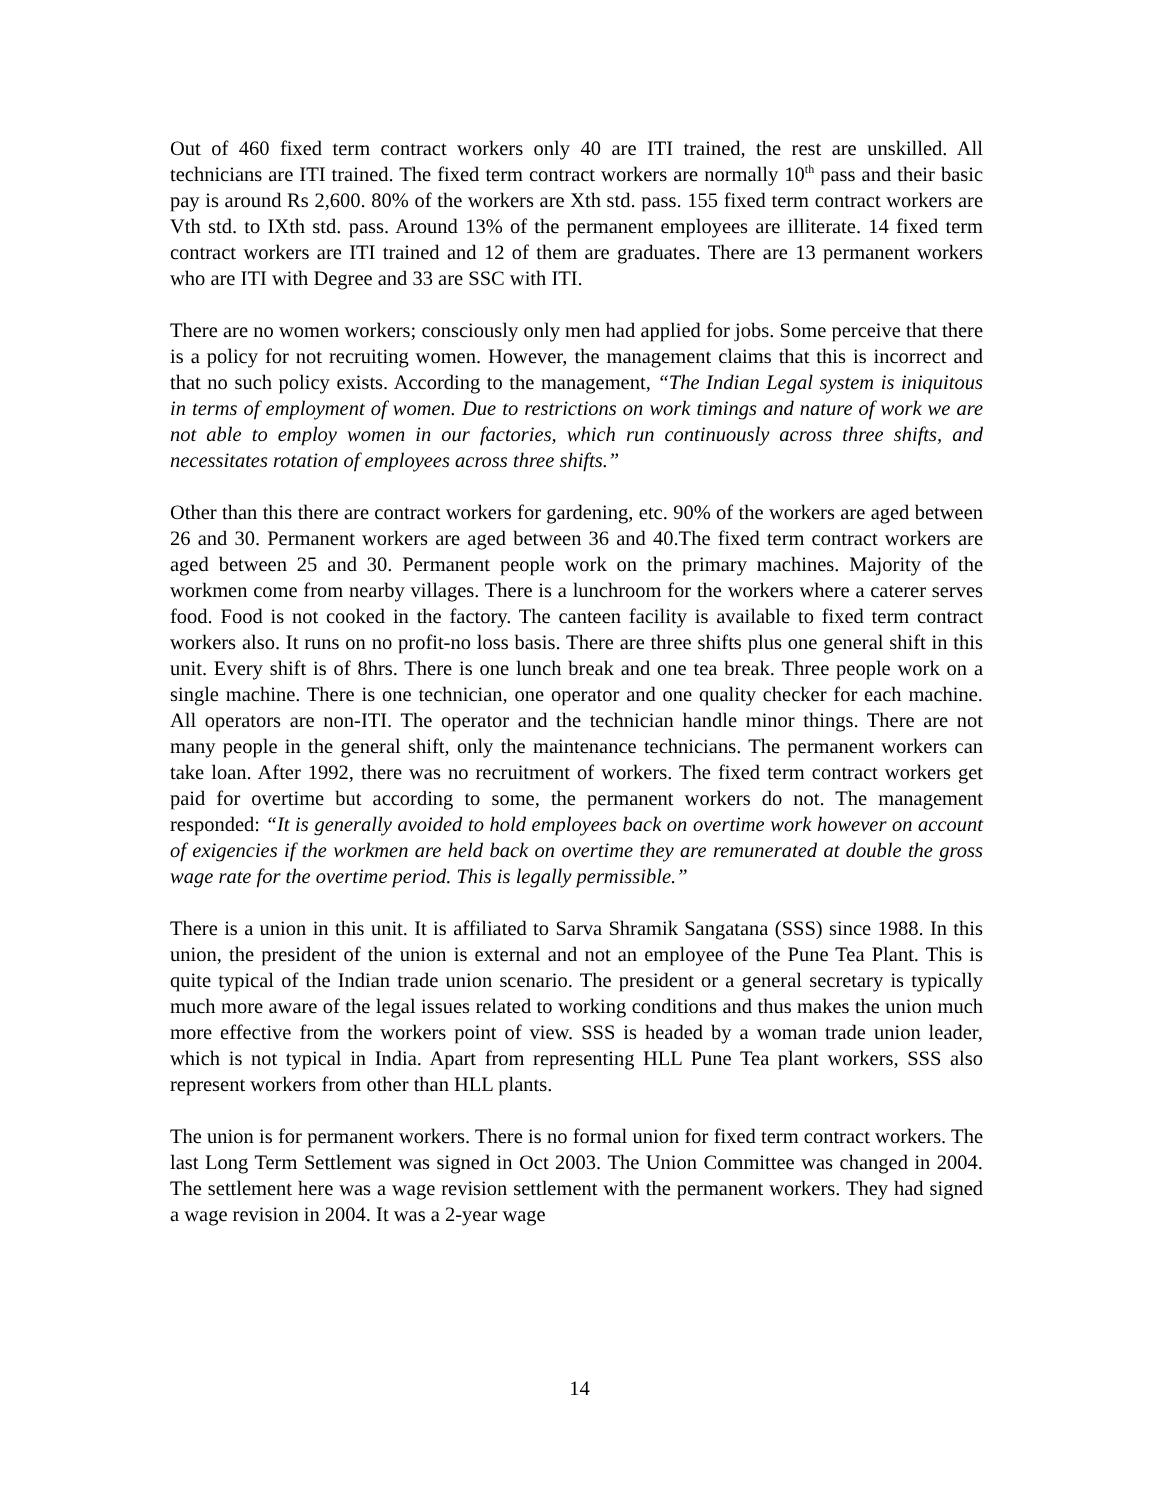Out of 460 fixed term contract workers only 40 are ITI trained, the rest are unskilled. All technicians are ITI trained. The fixed term contract workers are normally 10<sup>th</sup> pass and their basic pay is around Rs 2,600. 80% of the workers are Xth std. pass. 155 fixed term contract workers are Vth std. to IXth std. pass. Around 13% of the permanent employees are illiterate. 14 fixed term contract workers are ITI trained and 12 of them are graduates. There are 13 permanent workers who are ITI with Degree and 33 are SSC with ITI.
There are no women workers; consciously only men had applied for jobs. Some perceive that there is a policy for not recruiting women. However, the management claims that this is incorrect and that no such policy exists. According to the management, “The Indian Legal system is iniquitous in terms of employment of women. Due to restrictions on work timings and nature of work we are not able to employ women in our factories, which run continuously across three shifts, and necessitates rotation of employees across three shifts.”
Other than this there are contract workers for gardening, etc. 90% of the workers are aged between 26 and 30. Permanent workers are aged between 36 and 40.The fixed term contract workers are aged between 25 and 30. Permanent people work on the primary machines. Majority of the workmen come from nearby villages. There is a lunchroom for the workers where a caterer serves food. Food is not cooked in the factory. The canteen facility is available to fixed term contract workers also. It runs on no profit-no loss basis. There are three shifts plus one general shift in this unit. Every shift is of 8hrs. There is one lunch break and one tea break. Three people work on a single machine. There is one technician, one operator and one quality checker for each machine. All operators are non-ITI. The operator and the technician handle minor things. There are not many people in the general shift, only the maintenance technicians. The permanent workers can take loan. After 1992, there was no recruitment of workers. The fixed term contract workers get paid for overtime but according to some, the permanent workers do not. The management responded: “It is generally avoided to hold employees back on overtime work however on account of exigencies if the workmen are held back on overtime they are remunerated at double the gross wage rate for the overtime period. This is legally permissible.”
There is a union in this unit. It is affiliated to Sarva Shramik Sangatana (SSS) since 1988. In this union, the president of the union is external and not an employee of the Pune Tea Plant. This is quite typical of the Indian trade union scenario. The president or a general secretary is typically much more aware of the legal issues related to working conditions and thus makes the union much more effective from the workers point of view. SSS is headed by a woman trade union leader, which is not typical in India. Apart from representing HLL Pune Tea plant workers, SSS also represent workers from other than HLL plants.
The union is for permanent workers. There is no formal union for fixed term contract workers. The last Long Term Settlement was signed in Oct 2003. The Union Committee was changed in 2004. The settlement here was a wage revision settlement with the permanent workers. They had signed a wage revision in 2004. It was a 2-year wage
14